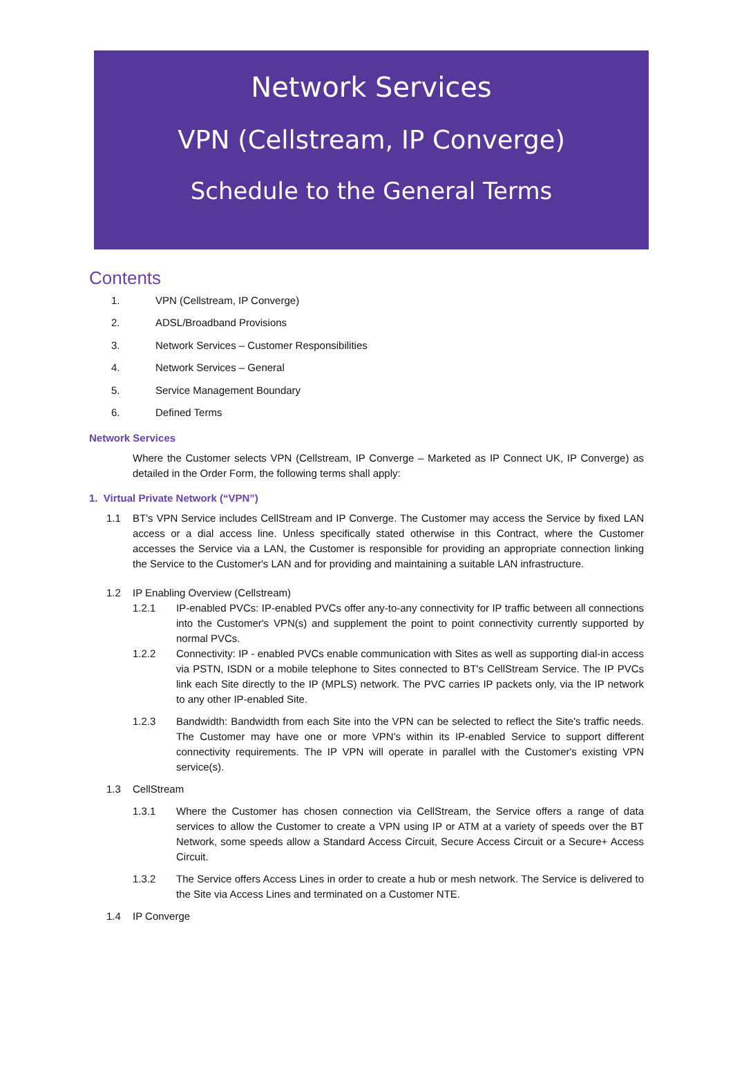Network Services
VPN (Cellstream, IP Converge)
Schedule to the General Terms
Contents
1. VPN (Cellstream, IP Converge)
2. ADSL/Broadband Provisions
3. Network Services – Customer Responsibilities
4. Network Services – General
5. Service Management Boundary
6. Defined Terms
Network Services
Where the Customer selects VPN (Cellstream, IP Converge – Marketed as IP Connect UK, IP Converge) as detailed in the Order Form, the following terms shall apply:
1. Virtual Private Network (“VPN”)
1.1 BT's VPN Service includes CellStream and IP Converge. The Customer may access the Service by fixed LAN access or a dial access line. Unless specifically stated otherwise in this Contract, where the Customer accesses the Service via a LAN, the Customer is responsible for providing an appropriate connection linking the Service to the Customer's LAN and for providing and maintaining a suitable LAN infrastructure.
1.2 IP Enabling Overview (Cellstream)
1.2.1 IP-enabled PVCs: IP-enabled PVCs offer any-to-any connectivity for IP traffic between all connections into the Customer's VPN(s) and supplement the point to point connectivity currently supported by normal PVCs.
1.2.2 Connectivity: IP - enabled PVCs enable communication with Sites as well as supporting dial-in access via PSTN, ISDN or a mobile telephone to Sites connected to BT's CellStream Service. The IP PVCs link each Site directly to the IP (MPLS) network. The PVC carries IP packets only, via the IP network to any other IP-enabled Site.
1.2.3 Bandwidth: Bandwidth from each Site into the VPN can be selected to reflect the Site's traffic needs. The Customer may have one or more VPN's within its IP-enabled Service to support different connectivity requirements. The IP VPN will operate in parallel with the Customer's existing VPN service(s).
1.3 CellStream
1.3.1 Where the Customer has chosen connection via CellStream, the Service offers a range of data services to allow the Customer to create a VPN using IP or ATM at a variety of speeds over the BT Network, some speeds allow a Standard Access Circuit, Secure Access Circuit or a Secure+ Access Circuit.
1.3.2 The Service offers Access Lines in order to create a hub or mesh network. The Service is delivered to the Site via Access Lines and terminated on a Customer NTE.
1.4 IP Converge